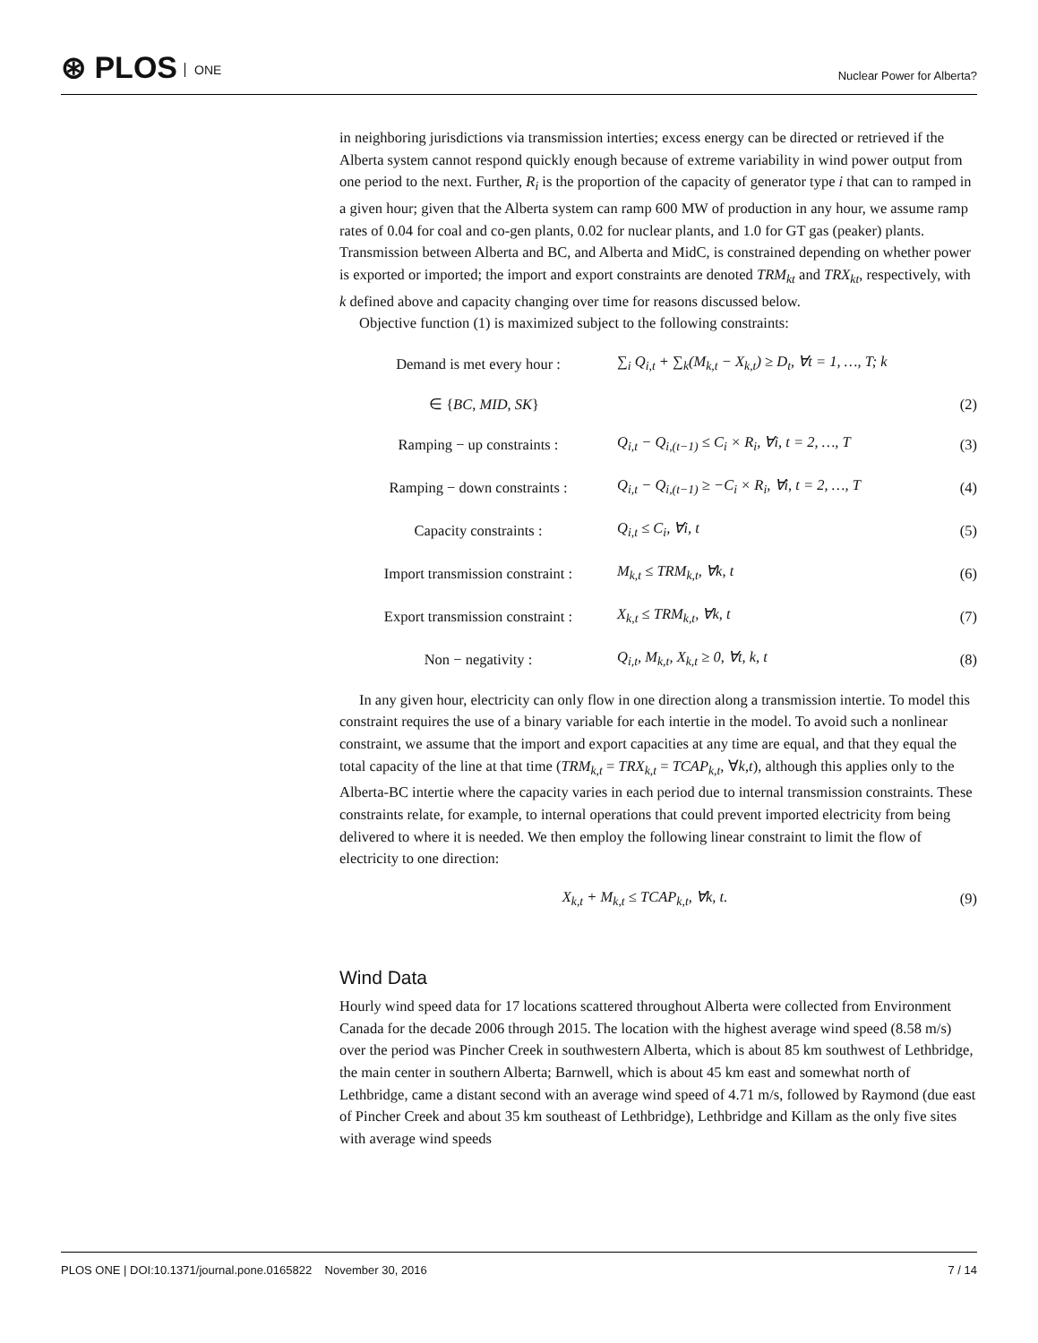⊛ PLOS ONE
Nuclear Power for Alberta?
in neighboring jurisdictions via transmission interties; excess energy can be directed or retrieved if the Alberta system cannot respond quickly enough because of extreme variability in wind power output from one period to the next. Further, R<sub>i</sub> is the proportion of the capacity of generator type i that can to ramped in a given hour; given that the Alberta system can ramp 600 MW of production in any hour, we assume ramp rates of 0.04 for coal and co-gen plants, 0.02 for nuclear plants, and 1.0 for GT gas (peaker) plants. Transmission between Alberta and BC, and Alberta and MidC, is constrained depending on whether power is exported or imported; the import and export constraints are denoted TRM<sub>kt</sub> and TRX<sub>kt</sub>, respectively, with k defined above and capacity changing over time for reasons discussed below.
Objective function (1) is maximized subject to the following constraints:
Demand is met every hour :
∑<sub>i</sub> Q<sub>i,t</sub> + ∑<sub>k</sub>(M<sub>k,t</sub> − X<sub>k,t</sub>) ≥ D<sub>t</sub>, ∀t = 1, …, T; k
∈ {BC, MID, SK} (2)
Ramping − up constraints :
Q<sub>i,t</sub> − Q<sub>i,(t−1)</sub> ≤ C<sub>i</sub> × R<sub>i</sub>, ∀i, t = 2, …, T
(3)
Ramping − down constraints :
Q<sub>i,t</sub> − Q<sub>i,(t−1)</sub> ≥ −C<sub>i</sub> × R<sub>i</sub>, ∀i, t = 2, …, T
(4)
Capacity constraints : Q<sub>i,t</sub> ≤ C<sub>i</sub>, ∀i, t (5)
Import transmission constraint :
M<sub>k,t</sub> ≤ TRM<sub>k,t</sub>, ∀k, t (6)
Export transmission constraint :
X<sub>k,t</sub> ≤ TRM<sub>k,t</sub>, ∀k, t (7)
Non − negativity : Q<sub>i,t</sub>, M<sub>k,t</sub>, X<sub>k,t</sub> ≥ 0, ∀t, k, t (8)
In any given hour, electricity can only flow in one direction along a transmission intertie. To model this constraint requires the use of a binary variable for each intertie in the model. To avoid such a nonlinear constraint, we assume that the import and export capacities at any time are equal, and that they equal the total capacity of the line at that time (TRM<sub>k,t</sub> = TRX<sub>k,t</sub> = TCAP<sub>k,t</sub>, ∀k,t), although this applies only to the Alberta-BC intertie where the capacity varies in each period due to internal transmission constraints. These constraints relate, for example, to internal operations that could prevent imported electricity from being delivered to where it is needed. We then employ the following linear constraint to limit the flow of electricity to one direction:
X<sub>k,t</sub> + M<sub>k,t</sub> ≤ TCAP<sub>k,t</sub>, ∀k, t. (9)
Wind Data
Hourly wind speed data for 17 locations scattered throughout Alberta were collected from Environment Canada for the decade 2006 through 2015. The location with the highest average wind speed (8.58 m/s) over the period was Pincher Creek in southwestern Alberta, which is about 85 km southwest of Lethbridge, the main center in southern Alberta; Barnwell, which is about 45 km east and somewhat north of Lethbridge, came a distant second with an average wind speed of 4.71 m/s, followed by Raymond (due east of Pincher Creek and about 35 km southeast of Lethbridge), Lethbridge and Killam as the only five sites with average wind speeds
PLOS ONE | DOI:10.1371/journal.pone.0165822 November 30, 2016 7 / 14